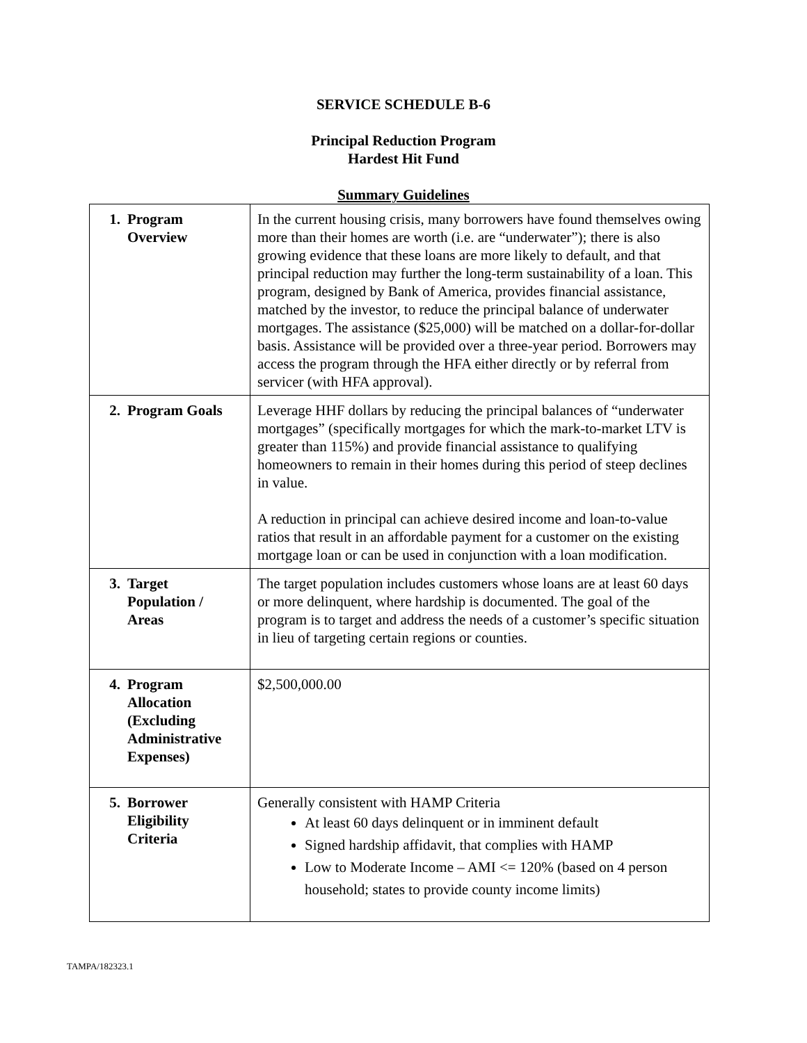SERVICE SCHEDULE B-6
Principal Reduction Program
Hardest Hit Fund
Summary Guidelines
| 1. Program Overview | In the current housing crisis, many borrowers have found themselves owing more than their homes are worth (i.e. are “underwater”); there is also growing evidence that these loans are more likely to default, and that principal reduction may further the long-term sustainability of a loan. This program, designed by Bank of America, provides financial assistance, matched by the investor, to reduce the principal balance of underwater mortgages. The assistance ($25,000) will be matched on a dollar-for-dollar basis. Assistance will be provided over a three-year period. Borrowers may access the program through the HFA either directly or by referral from servicer (with HFA approval). |
| 2. Program Goals | Leverage HHF dollars by reducing the principal balances of “underwater mortgages” (specifically mortgages for which the mark-to-market LTV is greater than 115%) and provide financial assistance to qualifying homeowners to remain in their homes during this period of steep declines in value. A reduction in principal can achieve desired income and loan-to-value ratios that result in an affordable payment for a customer on the existing mortgage loan or can be used in conjunction with a loan modification. |
| 3. Target Population / Areas | The target population includes customers whose loans are at least 60 days or more delinquent, where hardship is documented. The goal of the program is to target and address the needs of a customer’s specific situation in lieu of targeting certain regions or counties. |
| 4. Program Allocation (Excluding Administrative Expenses) | $2,500,000.00 |
| 5. Borrower Eligibility Criteria | Generally consistent with HAMP Criteria At least 60 days delinquent or in imminent default Signed hardship affidavit, that complies with HAMP Low to Moderate Income – AMI <= 120% (based on 4 person household; states to provide county income limits) |
TAMPA/182323.1